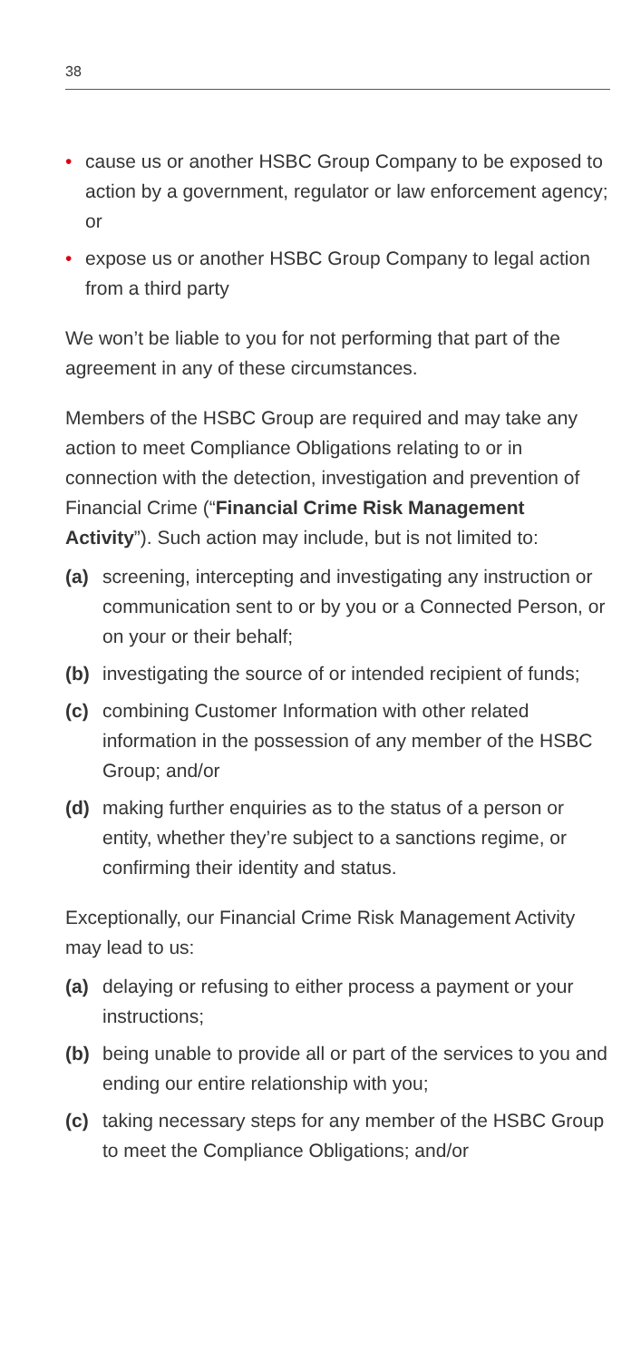38
• cause us or another HSBC Group Company to be exposed to action by a government, regulator or law enforcement agency; or
• expose us or another HSBC Group Company to legal action from a third party
We won’t be liable to you for not performing that part of the agreement in any of these circumstances.
Members of the HSBC Group are required and may take any action to meet Compliance Obligations relating to or in connection with the detection, investigation and prevention of Financial Crime (“Financial Crime Risk Management Activity”). Such action may include, but is not limited to:
(a) screening, intercepting and investigating any instruction or communication sent to or by you or a Connected Person, or on your or their behalf;
(b) investigating the source of or intended recipient of funds;
(c) combining Customer Information with other related information in the possession of any member of the HSBC Group; and/or
(d) making further enquiries as to the status of a person or entity, whether they’re subject to a sanctions regime, or confirming their identity and status.
Exceptionally, our Financial Crime Risk Management Activity may lead to us:
(a) delaying or refusing to either process a payment or your instructions;
(b) being unable to provide all or part of the services to you and ending our entire relationship with you;
(c) taking necessary steps for any member of the HSBC Group to meet the Compliance Obligations; and/or